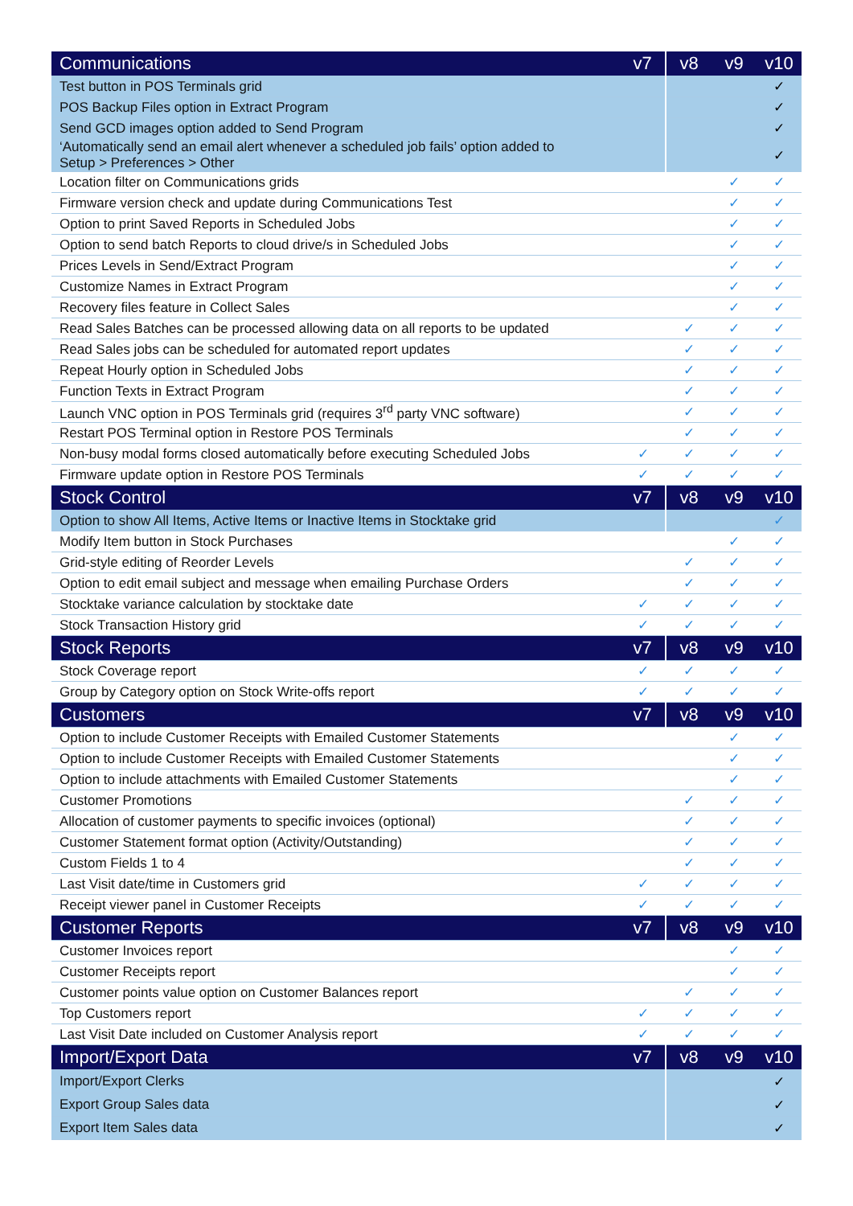| Communications | v7 | v8 | v9 | v10 |
| --- | --- | --- | --- | --- |
| Test button in POS Terminals grid | | | | ✓ |
| POS Backup Files option in Extract Program | | | | ✓ |
| Send GCD images option added to Send Program | | | | ✓ |
| ‘Automatically send an email alert whenever a scheduled job fails’ option added to Setup > Preferences > Other | | | | ✓ |
| Location filter on Communications grids | | | ✓ | ✓ |
| Firmware version check and update during Communications Test | | | ✓ | ✓ |
| Option to print Saved Reports in Scheduled Jobs | | | ✓ | ✓ |
| Option to send batch Reports to cloud drive/s in Scheduled Jobs | | | ✓ | ✓ |
| Prices Levels in Send/Extract Program | | | ✓ | ✓ |
| Customize Names in Extract Program | | | ✓ | ✓ |
| Recovery files feature in Collect Sales | | | ✓ | ✓ |
| Read Sales Batches can be processed allowing data on all reports to be updated | | ✓ | ✓ | ✓ |
| Read Sales jobs can be scheduled for automated report updates | | ✓ | ✓ | ✓ |
| Repeat Hourly option in Scheduled Jobs | | ✓ | ✓ | ✓ |
| Function Texts in Extract Program | | ✓ | ✓ | ✓ |
| Launch VNC option in POS Terminals grid (requires 3<sup>rd</sup> party VNC software) | | ✓ | ✓ | ✓ |
| Restart POS Terminal option in Restore POS Terminals | | ✓ | ✓ | ✓ |
| Non-busy modal forms closed automatically before executing Scheduled Jobs | ✓ | ✓ | ✓ | ✓ |
| Firmware update option in Restore POS Terminals | ✓ | ✓ | ✓ | ✓ |
| Stock Control | v7 | v8 | v9 | v10 |
| Option to show All Items, Active Items or Inactive Items in Stocktake grid | | | | ✓ |
| Modify Item button in Stock Purchases | | | ✓ | ✓ |
| Grid-style editing of Reorder Levels | | ✓ | ✓ | ✓ |
| Option to edit email subject and message when emailing Purchase Orders | | ✓ | ✓ | ✓ |
| Stocktake variance calculation by stocktake date | ✓ | ✓ | ✓ | ✓ |
| Stock Transaction History grid | ✓ | ✓ | ✓ | ✓ |
| Stock Reports | v7 | v8 | v9 | v10 |
| Stock Coverage report | ✓ | ✓ | ✓ | ✓ |
| Group by Category option on Stock Write-offs report | ✓ | ✓ | ✓ | ✓ |
| Customers | v7 | v8 | v9 | v10 |
| Option to include Customer Receipts with Emailed Customer Statements | | | ✓ | ✓ |
| Option to include Customer Receipts with Emailed Customer Statements | | | ✓ | ✓ |
| Option to include attachments with Emailed Customer Statements | | | ✓ | ✓ |
| Customer Promotions | | ✓ | ✓ | ✓ |
| Allocation of customer payments to specific invoices (optional) | | ✓ | ✓ | ✓ |
| Customer Statement format option (Activity/Outstanding) | | ✓ | ✓ | ✓ |
| Custom Fields 1 to 4 | | ✓ | ✓ | ✓ |
| Last Visit date/time in Customers grid | ✓ | ✓ | ✓ | ✓ |
| Receipt viewer panel in Customer Receipts | ✓ | ✓ | ✓ | ✓ |
| Customer Reports | v7 | v8 | v9 | v10 |
| Customer Invoices report | | | ✓ | ✓ |
| Customer Receipts report | | | ✓ | ✓ |
| Customer points value option on Customer Balances report | | ✓ | ✓ | ✓ |
| Top Customers report | ✓ | ✓ | ✓ | ✓ |
| Last Visit Date included on Customer Analysis report | ✓ | ✓ | ✓ | ✓ |
| Import/Export Data | v7 | v8 | v9 | v10 |
| Import/Export Clerks | | | | ✓ |
| Export Group Sales data | | | | ✓ |
| Export Item Sales data | | | | ✓ |